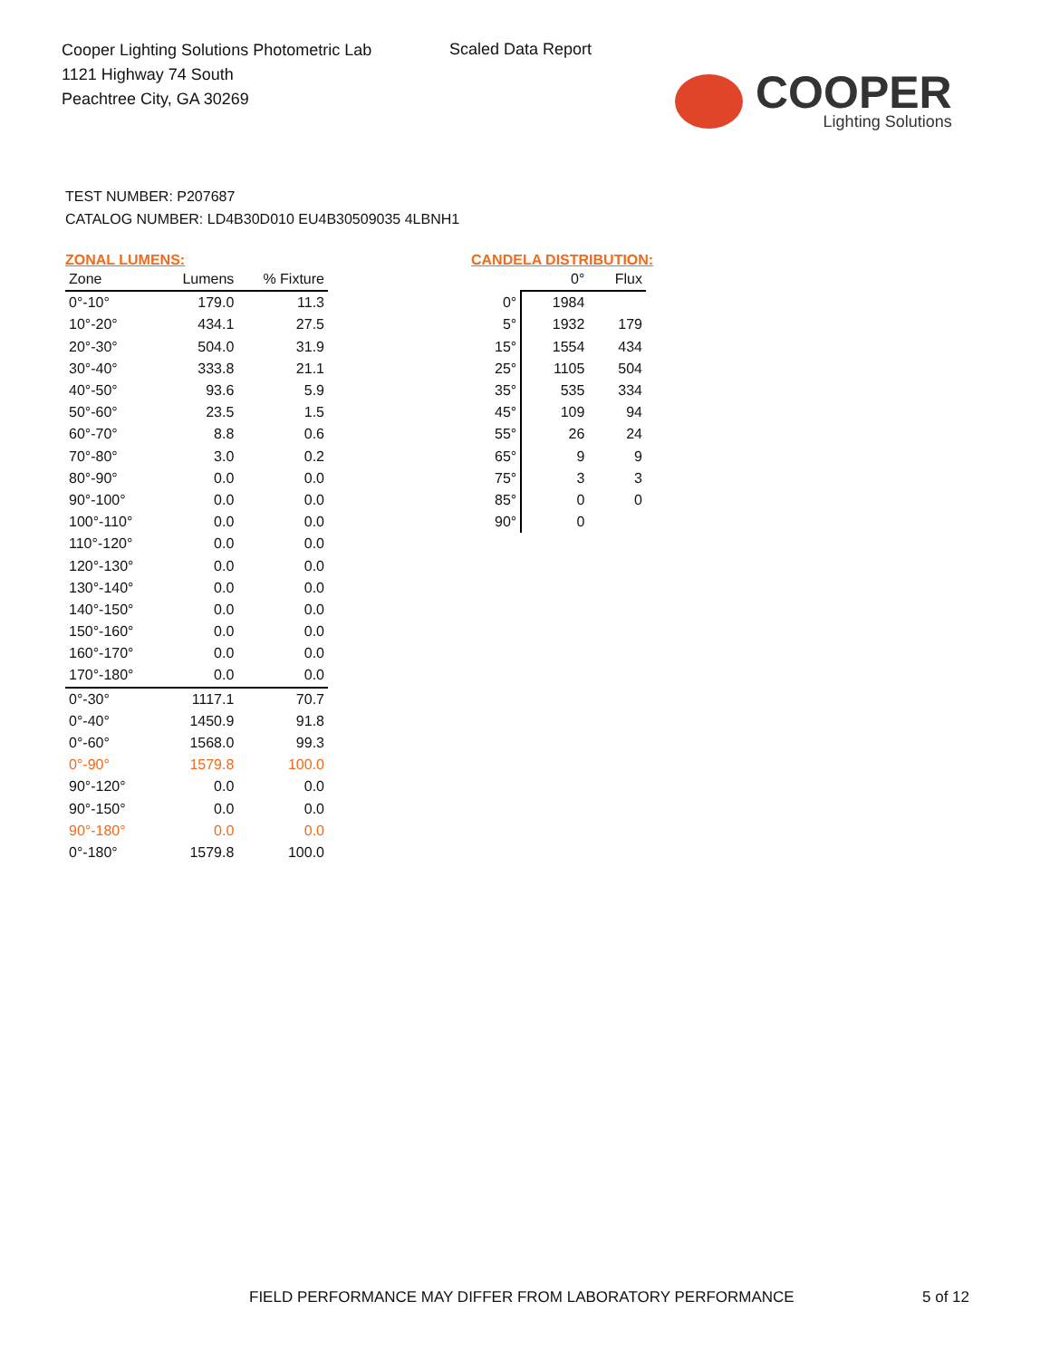Cooper Lighting Solutions Photometric Lab
1121 Highway 74 South
Peachtree City, GA 30269
Scaled Data Report
COOPER
Lighting Solutions
TEST NUMBER: P207687
CATALOG NUMBER: LD4B30D010 EU4B30509035 4LBNH1
ZONAL LUMENS:
| Zone | Lumens | % Fixture |
| --- | --- | --- |
| 0°-10° | 179.0 | 11.3 |
| 10°-20° | 434.1 | 27.5 |
| 20°-30° | 504.0 | 31.9 |
| 30°-40° | 333.8 | 21.1 |
| 40°-50° | 93.6 | 5.9 |
| 50°-60° | 23.5 | 1.5 |
| 60°-70° | 8.8 | 0.6 |
| 70°-80° | 3.0 | 0.2 |
| 80°-90° | 0.0 | 0.0 |
| 90°-100° | 0.0 | 0.0 |
| 100°-110° | 0.0 | 0.0 |
| 110°-120° | 0.0 | 0.0 |
| 120°-130° | 0.0 | 0.0 |
| 130°-140° | 0.0 | 0.0 |
| 140°-150° | 0.0 | 0.0 |
| 150°-160° | 0.0 | 0.0 |
| 160°-170° | 0.0 | 0.0 |
| 170°-180° | 0.0 | 0.0 |
| 0°-30° | 1117.1 | 70.7 |
| 0°-40° | 1450.9 | 91.8 |
| 0°-60° | 1568.0 | 99.3 |
| 0°-90° | 1579.8 | 100.0 |
| 90°-120° | 0.0 | 0.0 |
| 90°-150° | 0.0 | 0.0 |
| 90°-180° | 0.0 | 0.0 |
| 0°-180° | 1579.8 | 100.0 |
CANDELA DISTRIBUTION:
| | 0° | Flux |
| --- | --- | --- |
| 0° | 1984 | |
| 5° | 1932 | 179 |
| 15° | 1554 | 434 |
| 25° | 1105 | 504 |
| 35° | 535 | 334 |
| 45° | 109 | 94 |
| 55° | 26 | 24 |
| 65° | 9 | 9 |
| 75° | 3 | 3 |
| 85° | 0 | 0 |
| 90° | 0 | |
FIELD PERFORMANCE MAY DIFFER FROM LABORATORY PERFORMANCE
5 of 12